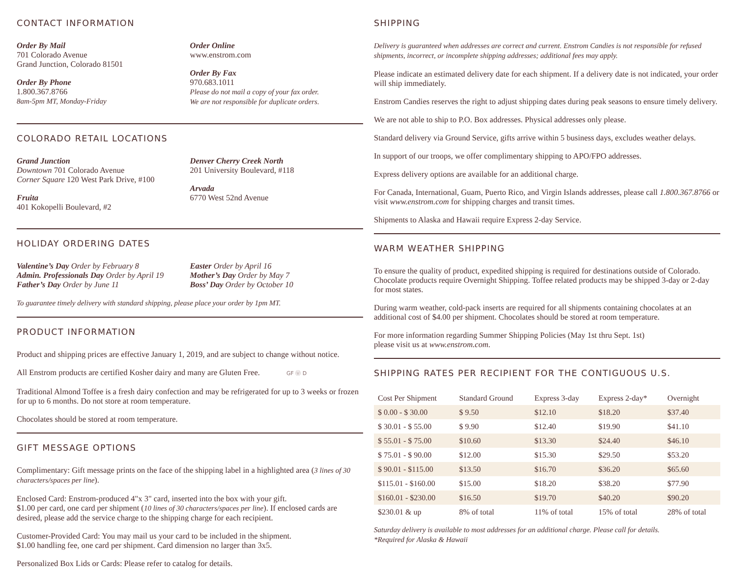CONTACT INFORMATION
Order By Mail
701 Colorado Avenue
Grand Junction, Colorado 81501
Order By Phone
1.800.367.8766
8am-5pm MT, Monday-Friday
Order Online
www.enstrom.com
Order By Fax
970.683.1011
Please do not mail a copy of your fax order.
We are not responsible for duplicate orders.
COLORADO RETAIL LOCATIONS
Grand Junction
Downtown 701 Colorado Avenue
Corner Square 120 West Park Drive, #100
Fruita
401 Kokopelli Boulevard, #2
Denver Cherry Creek North
201 University Boulevard, #118
Arvada
6770 West 52nd Avenue
HOLIDAY ORDERING DATES
Valentine’s Day Order by February 8
Admin. Professionals Day Order by April 19
Father’s Day Order by June 11
Easter Order by April 16
Mother’s Day Order by May 7
Boss’ Day Order by October 10
To guarantee timely delivery with standard shipping, please place your order by 1pm MT.
PRODUCT INFORMATION
Product and shipping prices are effective January 1, 2019, and are subject to change without notice.
All Enstrom products are certified Kosher dairy and many are Gluten Free. GF Ⓤ D
Traditional Almond Toffee is a fresh dairy confection and may be refrigerated for up to 3 weeks or frozen for up to 6 months. Do not store at room temperature.
Chocolates should be stored at room temperature.
GIFT MESSAGE OPTIONS
Complimentary: Gift message prints on the face of the shipping label in a highlighted area (3 lines of 30 characters/spaces per line).
Enclosed Card: Enstrom-produced 4"x 3" card, inserted into the box with your gift.
$1.00 per card, one card per shipment (10 lines of 30 characters/spaces per line). If enclosed cards are desired, please add the service charge to the shipping charge for each recipient.
Customer-Provided Card: You may mail us your card to be included in the shipment.
$1.00 handling fee, one card per shipment. Card dimension no larger than 3x5.
Personalized Box Lids or Cards: Please refer to catalog for details.
SHIPPING
Delivery is guaranteed when addresses are correct and current. Enstrom Candies is not responsible for refused shipments, incorrect, or incomplete shipping addresses; additional fees may apply.
Please indicate an estimated delivery date for each shipment. If a delivery date is not indicated, your order will ship immediately.
Enstrom Candies reserves the right to adjust shipping dates during peak seasons to ensure timely delivery.
We are not able to ship to P.O. Box addresses. Physical addresses only please.
Standard delivery via Ground Service, gifts arrive within 5 business days, excludes weather delays.
In support of our troops, we offer complimentary shipping to APO/FPO addresses.
Express delivery options are available for an additional charge.
For Canada, International, Guam, Puerto Rico, and Virgin Islands addresses, please call 1.800.367.8766 or visit www.enstrom.com for shipping charges and transit times.
Shipments to Alaska and Hawaii require Express 2-day Service.
WARM WEATHER SHIPPING
To ensure the quality of product, expedited shipping is required for destinations outside of Colorado. Chocolate products require Overnight Shipping. Toffee related products may be shipped 3-day or 2-day for most states.
During warm weather, cold-pack inserts are required for all shipments containing chocolates at an additional cost of $4.00 per shipment. Chocolates should be stored at room temperature.
For more information regarding Summer Shipping Policies (May 1st thru Sept. 1st)
please visit us at www.enstrom.com.
SHIPPING RATES PER RECIPIENT FOR THE CONTIGUOUS U.S.
| Cost Per Shipment | Standard Ground | Express 3-day | Express 2-day* | Overnight |
| --- | --- | --- | --- | --- |
| $ 0.00 - $ 30.00 | $ 9.50 | $12.10 | $18.20 | $37.40 |
| $ 30.01 - $ 55.00 | $ 9.90 | $12.40 | $19.90 | $41.10 |
| $ 55.01 - $ 75.00 | $10.60 | $13.30 | $24.40 | $46.10 |
| $ 75.01 - $ 90.00 | $12.00 | $15.30 | $29.50 | $53.20 |
| $ 90.01 - $115.00 | $13.50 | $16.70 | $36.20 | $65.60 |
| $115.01 - $160.00 | $15.00 | $18.20 | $38.20 | $77.90 |
| $160.01 - $230.00 | $16.50 | $19.70 | $40.20 | $90.20 |
| $230.01 & up | 8% of total | 11% of total | 15% of total | 28% of total |
Saturday delivery is available to most addresses for an additional charge. Please call for details.
*Required for Alaska & Hawaii